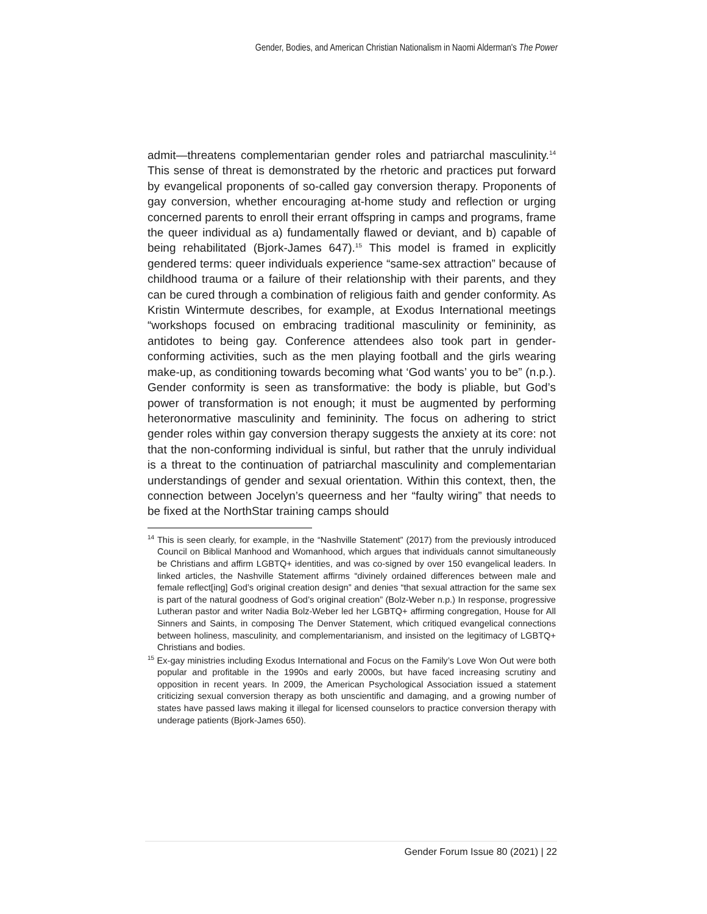Gender, Bodies, and American Christian Nationalism in Naomi Alderman's The Power
admit—threatens complementarian gender roles and patriarchal masculinity.<sup>14</sup> This sense of threat is demonstrated by the rhetoric and practices put forward by evangelical proponents of so-called gay conversion therapy. Proponents of gay conversion, whether encouraging at-home study and reflection or urging concerned parents to enroll their errant offspring in camps and programs, frame the queer individual as a) fundamentally flawed or deviant, and b) capable of being rehabilitated (Bjork-James 647).<sup>15</sup> This model is framed in explicitly gendered terms: queer individuals experience “same-sex attraction” because of childhood trauma or a failure of their relationship with their parents, and they can be cured through a combination of religious faith and gender conformity. As Kristin Wintermute describes, for example, at Exodus International meetings “workshops focused on embracing traditional masculinity or femininity, as antidotes to being gay. Conference attendees also took part in gender-conforming activities, such as the men playing football and the girls wearing make-up, as conditioning towards becoming what ‘God wants’ you to be” (n.p.). Gender conformity is seen as transformative: the body is pliable, but God’s power of transformation is not enough; it must be augmented by performing heteronormative masculinity and femininity. The focus on adhering to strict gender roles within gay conversion therapy suggests the anxiety at its core: not that the non-conforming individual is sinful, but rather that the unruly individual is a threat to the continuation of patriarchal masculinity and complementarian understandings of gender and sexual orientation. Within this context, then, the connection between Jocelyn’s queerness and her “faulty wiring” that needs to be fixed at the NorthStar training camps should
<sup>14</sup> This is seen clearly, for example, in the “Nashville Statement” (2017) from the previously introduced Council on Biblical Manhood and Womanhood, which argues that individuals cannot simultaneously be Christians and affirm LGBTQ+ identities, and was co-signed by over 150 evangelical leaders. In linked articles, the Nashville Statement affirms “divinely ordained differences between male and female reflect[ing] God’s original creation design” and denies “that sexual attraction for the same sex is part of the natural goodness of God’s original creation” (Bolz-Weber n.p.) In response, progressive Lutheran pastor and writer Nadia Bolz-Weber led her LGBTQ+ affirming congregation, House for All Sinners and Saints, in composing The Denver Statement, which critiqued evangelical connections between holiness, masculinity, and complementarianism, and insisted on the legitimacy of LGBTQ+ Christians and bodies.
<sup>15</sup> Ex-gay ministries including Exodus International and Focus on the Family’s Love Won Out were both popular and profitable in the 1990s and early 2000s, but have faced increasing scrutiny and opposition in recent years. In 2009, the American Psychological Association issued a statement criticizing sexual conversion therapy as both unscientific and damaging, and a growing number of states have passed laws making it illegal for licensed counselors to practice conversion therapy with underage patients (Bjork-James 650).
Gender Forum Issue 80 (2021) | 22